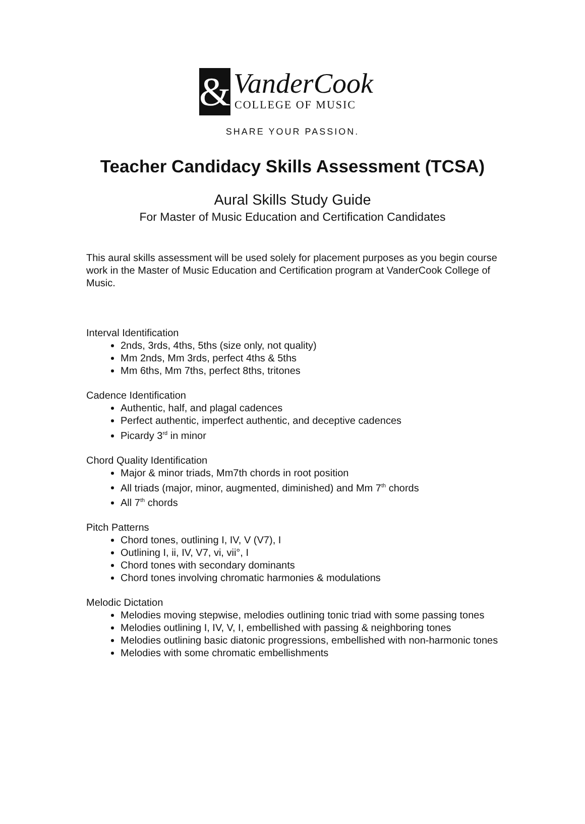&
VanderCook
COLLEGE OF MUSIC
SHARE YOUR PASSION.
Teacher Candidacy Skills Assessment (TCSA)
Aural Skills Study Guide
For Master of Music Education and Certification Candidates
This aural skills assessment will be used solely for placement purposes as you begin course work in the Master of Music Education and Certification program at VanderCook College of Music.
Interval Identification
2nds, 3rds, 4ths, 5ths (size only, not quality)
Mm 2nds, Mm 3rds, perfect 4ths & 5ths
Mm 6ths, Mm 7ths, perfect 8ths, tritones
Cadence Identification
Authentic, half, and plagal cadences
Perfect authentic, imperfect authentic, and deceptive cadences
Picardy 3<sup>rd</sup> in minor
Chord Quality Identification
Major & minor triads, Mm7th chords in root position
All triads (major, minor, augmented, diminished) and Mm 7<sup>th</sup> chords
All 7<sup>th</sup> chords
Pitch Patterns
Chord tones, outlining I, IV, V (V7), I
Outlining I, ii, IV, V7, vi, vii°, I
Chord tones with secondary dominants
Chord tones involving chromatic harmonies & modulations
Melodic Dictation
Melodies moving stepwise, melodies outlining tonic triad with some passing tones
Melodies outlining I, IV, V, I, embellished with passing & neighboring tones
Melodies outlining basic diatonic progressions, embellished with non-harmonic tones
Melodies with some chromatic embellishments